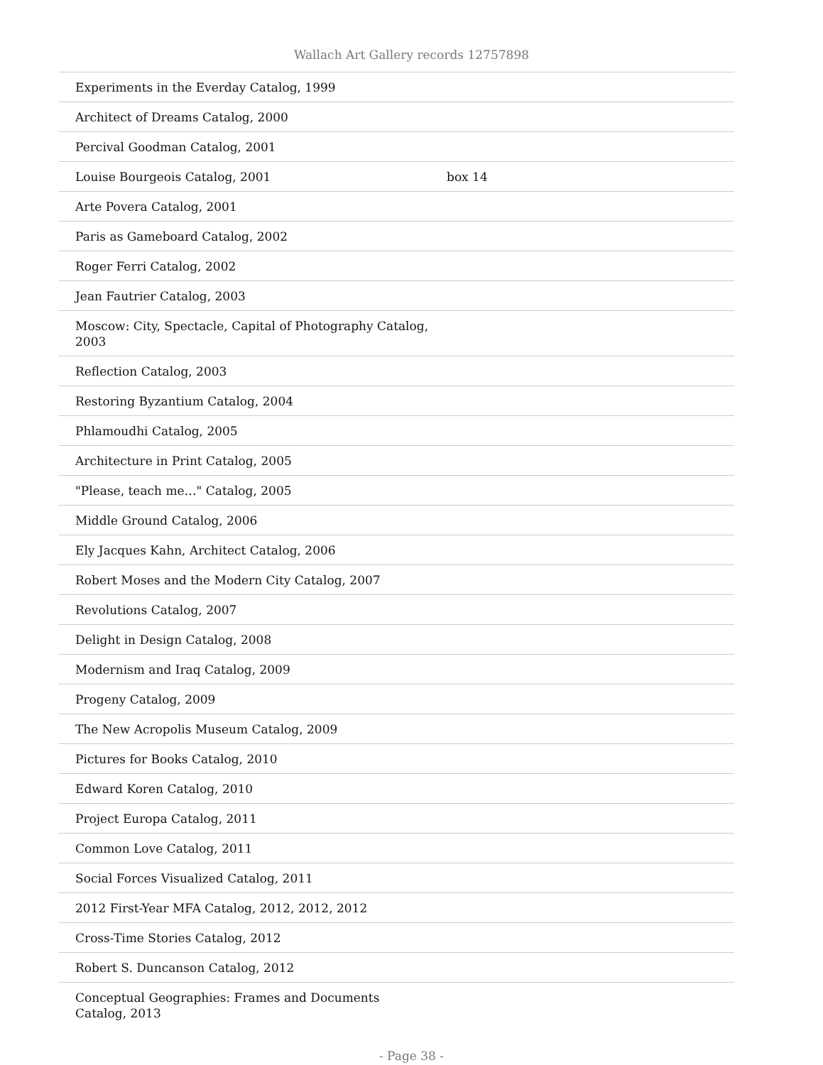Wallach Art Gallery records 12757898
| Experiments in the Everday Catalog, 1999 | |
| Architect of Dreams Catalog, 2000 | |
| Percival Goodman Catalog, 2001 | |
| Louise Bourgeois Catalog, 2001 | box 14 |
| Arte Povera Catalog, 2001 | |
| Paris as Gameboard Catalog, 2002 | |
| Roger Ferri Catalog, 2002 | |
| Jean Fautrier Catalog, 2003 | |
| Moscow: City, Spectacle, Capital of Photography Catalog, 2003 | |
| Reflection Catalog, 2003 | |
| Restoring Byzantium Catalog, 2004 | |
| Phlamoudhi Catalog, 2005 | |
| Architecture in Print Catalog, 2005 | |
| "Please, teach me…" Catalog, 2005 | |
| Middle Ground Catalog, 2006 | |
| Ely Jacques Kahn, Architect Catalog, 2006 | |
| Robert Moses and the Modern City Catalog, 2007 | |
| Revolutions Catalog, 2007 | |
| Delight in Design Catalog, 2008 | |
| Modernism and Iraq Catalog, 2009 | |
| Progeny Catalog, 2009 | |
| The New Acropolis Museum Catalog, 2009 | |
| Pictures for Books Catalog, 2010 | |
| Edward Koren Catalog, 2010 | |
| Project Europa Catalog, 2011 | |
| Common Love Catalog, 2011 | |
| Social Forces Visualized Catalog, 2011 | |
| 2012 First-Year MFA Catalog, 2012, 2012, 2012 | |
| Cross-Time Stories Catalog, 2012 | |
| Robert S. Duncanson Catalog, 2012 | |
| Conceptual Geographies: Frames and Documents Catalog, 2013 | |
- Page 38 -